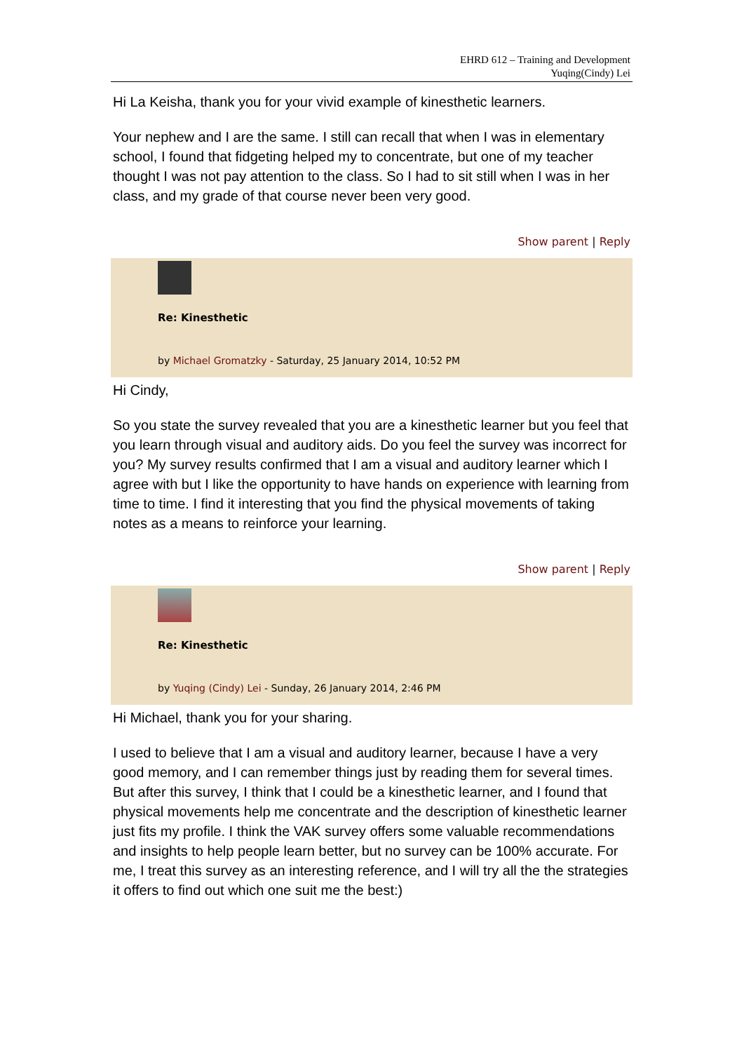EHRD 612 – Training and Development
Yuqing(Cindy) Lei
Hi La Keisha, thank you for your vivid example of kinesthetic learners.
Your nephew and I are the same. I still can recall that when I was in elementary school, I found that fidgeting helped my to concentrate, but one of my teacher thought I was not pay attention to the class. So I had to sit still when I was in her class, and my grade of that course never been very good.
Show parent | Reply
Re: Kinesthetic
by Michael Gromatzky - Saturday, 25 January 2014, 10:52 PM
Hi Cindy,
So you state the survey revealed that you are a kinesthetic learner but you feel that you learn through visual and auditory aids. Do you feel the survey was incorrect for you? My survey results confirmed that I am a visual and auditory learner which I agree with but I like the opportunity to have hands on experience with learning from time to time. I find it interesting that you find the physical movements of taking notes as a means to reinforce your learning.
Show parent | Reply
Re: Kinesthetic
by Yuqing (Cindy) Lei - Sunday, 26 January 2014, 2:46 PM
Hi Michael, thank you for your sharing.
I used to believe that I am a visual and auditory learner, because I have a very good memory, and I can remember things just by reading them for several times. But after this survey, I think that I could be a kinesthetic learner, and I found that physical movements help me concentrate and the description of kinesthetic learner just fits my profile. I think the VAK survey offers some valuable recommendations and insights to help people learn better, but no survey can be 100% accurate. For me, I treat this survey as an interesting reference, and I will try all the the strategies it offers to find out which one suit me the best:)